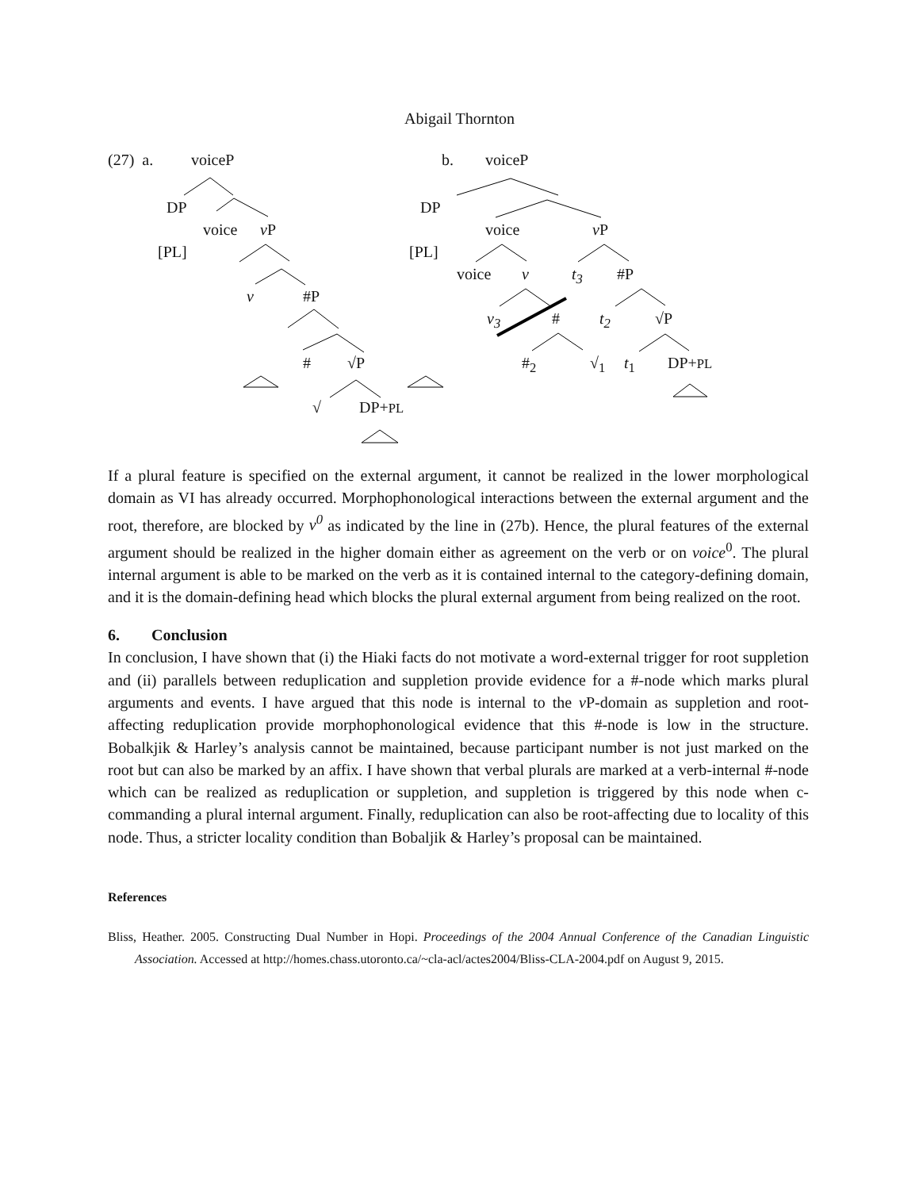Abigail Thornton
(27) a. voiceP
DP
voice v P
[PL]
v #P
# √P
√ DP+PL
b. voiceP
DP
voice v P
[PL]
voice v t<sub>3</sub> #P
v<sub>3</sub> # t<sub>2</sub> √P
#<sub>2</sub> √<sub>1</sub> t<sub>1</sub> DP+PL
If a plural feature is specified on the external argument, it cannot be realized in the lower morphological domain as VI has already occurred. Morphophonological interactions between the external argument and the root, therefore, are blocked by v<sup>0</sup> as indicated by the line in (27b). Hence, the plural features of the external argument should be realized in the higher domain either as agreement on the verb or on voice<sup>0</sup>. The plural internal argument is able to be marked on the verb as it is contained internal to the category-defining domain, and it is the domain-defining head which blocks the plural external argument from being realized on the root.
6. Conclusion
In conclusion, I have shown that (i) the Hiaki facts do not motivate a word-external trigger for root suppletion and (ii) parallels between reduplication and suppletion provide evidence for a #-node which marks plural arguments and events. I have argued that this node is internal to the v P-domain as suppletion and root-affecting reduplication provide morphophonological evidence that this #-node is low in the structure. Bobalkjik & Harley’s analysis cannot be maintained, because participant number is not just marked on the root but can also be marked by an affix. I have shown that verbal plurals are marked at a verb-internal #-node which can be realized as reduplication or suppletion, and suppletion is triggered by this node when c-commanding a plural internal argument. Finally, reduplication can also be root-affecting due to locality of this node. Thus, a stricter locality condition than Bobaljik & Harley’s proposal can be maintained.
References
Bliss, Heather. 2005. Constructing Dual Number in Hopi. Proceedings of the 2004 Annual Conference of the Canadian Linguistic Association. Accessed at http://homes.chass.utoronto.ca/~cla-acl/actes2004/Bliss-CLA-2004.pdf on August 9, 2015.